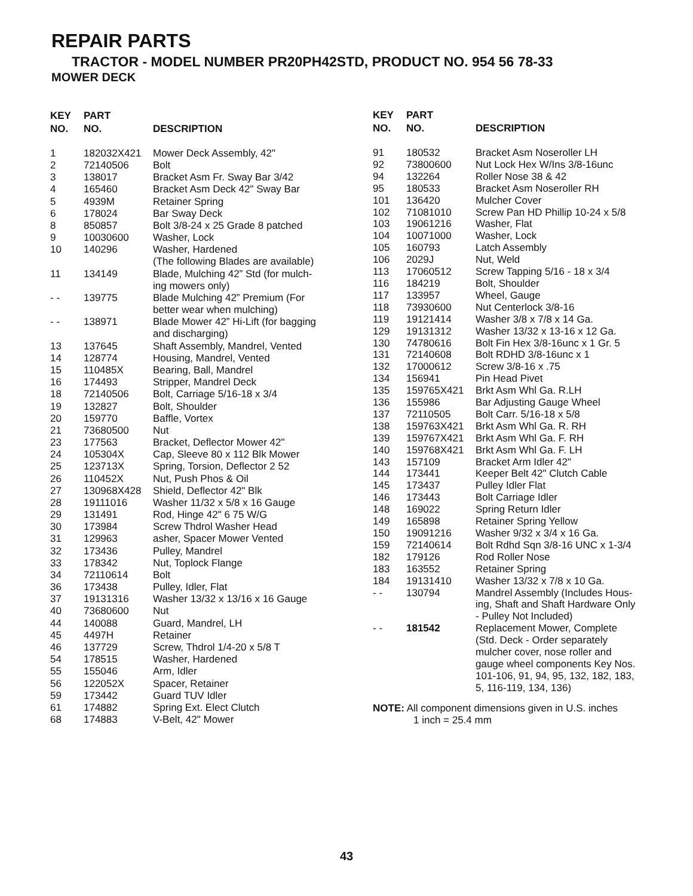REPAIR PARTS
TRACTOR - MODEL NUMBER PR20PH42STD, PRODUCT NO. 954 56 78-33
MOWER DECK
| KEY NO. | PART NO. | DESCRIPTION |
| --- | --- | --- |
| 1 | 182032X421 | Mower Deck Assembly, 42" |
| 2 | 72140506 | Bolt |
| 3 | 138017 | Bracket Asm Fr. Sway Bar 3/42 |
| 4 | 165460 | Bracket Asm Deck 42" Sway Bar |
| 5 | 4939M | Retainer Spring |
| 6 | 178024 | Bar Sway Deck |
| 8 | 850857 | Bolt 3/8-24 x 25 Grade 8 patched |
| 9 | 10030600 | Washer, Lock |
| 10 | 140296 | Washer, Hardened (The following Blades are available) |
| 11 | 134149 | Blade, Mulching 42” Std (for mulch- ing mowers only) |
| - - | 139775 | Blade Mulching 42” Premium (For better wear when mulching) |
| - - | 138971 | Blade Mower 42” Hi-Lift (for bagging and discharging) |
| 13 | 137645 | Shaft Assembly, Mandrel, Vented |
| 14 | 128774 | Housing, Mandrel, Vented |
| 15 | 110485X | Bearing, Ball, Mandrel |
| 16 | 174493 | Stripper, Mandrel Deck |
| 18 | 72140506 | Bolt, Carriage 5/16-18 x 3/4 |
| 19 | 132827 | Bolt, Shoulder |
| 20 | 159770 | Baffle, Vortex |
| 21 | 73680500 | Nut |
| 23 | 177563 | Bracket, Deflector Mower 42" |
| 24 | 105304X | Cap, Sleeve 80 x 112 Blk Mower |
| 25 | 123713X | Spring, Torsion, Deflector 2 52 |
| 26 | 110452X | Nut, Push Phos & Oil |
| 27 | 130968X428 | Shield, Deflector 42" Blk |
| 28 | 19111016 | Washer 11/32 x 5/8 x 16 Gauge |
| 29 | 131491 | Rod, Hinge 42" 6 75 W/G |
| 30 | 173984 | Screw Thdrol Washer Head |
| 31 | 129963 | asher, Spacer Mower Vented |
| 32 | 173436 | Pulley, Mandrel |
| 33 | 178342 | Nut, Toplock Flange |
| 34 | 72110614 | Bolt |
| 36 | 173438 | Pulley, Idler, Flat |
| 37 | 19131316 | Washer 13/32 x 13/16 x 16 Gauge |
| 40 | 73680600 | Nut |
| 44 | 140088 | Guard, Mandrel, LH |
| 45 | 4497H | Retainer |
| 46 | 137729 | Screw, Thdrol 1/4-20 x 5/8 T |
| 54 | 178515 | Washer, Hardened |
| 55 | 155046 | Arm, Idler |
| 56 | 122052X | Spacer, Retainer |
| 59 | 173442 | Guard TUV Idler |
| 61 | 174882 | Spring Ext. Elect Clutch |
| 68 | 174883 | V-Belt, 42" Mower |
| KEY NO. | PART NO. | DESCRIPTION |
| --- | --- | --- |
| 91 | 180532 | Bracket Asm Noseroller LH |
| 92 | 73800600 | Nut Lock Hex W/Ins 3/8-16unc |
| 94 | 132264 | Roller Nose 38 & 42 |
| 95 | 180533 | Bracket Asm Noseroller RH |
| 101 | 136420 | Mulcher Cover |
| 102 | 71081010 | Screw Pan HD Phillip 10-24 x 5/8 |
| 103 | 19061216 | Washer, Flat |
| 104 | 10071000 | Washer, Lock |
| 105 | 160793 | Latch Assembly |
| 106 | 2029J | Nut, Weld |
| 113 | 17060512 | Screw Tapping 5/16 - 18 x 3/4 |
| 116 | 184219 | Bolt, Shoulder |
| 117 | 133957 | Wheel, Gauge |
| 118 | 73930600 | Nut Centerlock 3/8-16 |
| 119 | 19121414 | Washer 3/8 x 7/8 x 14 Ga. |
| 129 | 19131312 | Washer 13/32 x 13-16 x 12 Ga. |
| 130 | 74780616 | Bolt Fin Hex 3/8-16unc x 1 Gr. 5 |
| 131 | 72140608 | Bolt RDHD 3/8-16unc x 1 |
| 132 | 17000612 | Screw 3/8-16 x .75 |
| 134 | 156941 | Pin Head Pivet |
| 135 | 159765X421 | Brkt Asm Whl Ga. R.LH |
| 136 | 155986 | Bar Adjusting Gauge Wheel |
| 137 | 72110505 | Bolt Carr. 5/16-18 x 5/8 |
| 138 | 159763X421 | Brkt Asm Whl Ga. R. RH |
| 139 | 159767X421 | Brkt Asm Whl Ga. F. RH |
| 140 | 159768X421 | Brkt Asm Whl Ga. F. LH |
| 143 | 157109 | Bracket Arm Idler 42" |
| 144 | 173441 | Keeper Belt 42" Clutch Cable |
| 145 | 173437 | Pulley Idler Flat |
| 146 | 173443 | Bolt Carriage Idler |
| 148 | 169022 | Spring Return Idler |
| 149 | 165898 | Retainer Spring Yellow |
| 150 | 19091216 | Washer 9/32 x 3/4 x 16 Ga. |
| 159 | 72140614 | Bolt Rdhd Sqn 3/8-16 UNC x 1-3/4 |
| 182 | 179126 | Rod Roller Nose |
| 183 | 163552 | Retainer Spring |
| 184 | 19131410 | Washer 13/32 x 7/8 x 10 Ga. |
| - - | 130794 | Mandrel Assembly (Includes Hous- ing, Shaft and Shaft Hardware Only - Pulley Not Included) |
| - - | 181542 | Replacement Mower, Complete (Std. Deck - Order separately mulcher cover, nose roller and gauge wheel components Key Nos. 101-106, 91, 94, 95, 132, 182, 183, 5, 116-119, 134, 136) |
NOTE: All component dimensions given in U.S. inches
1 inch = 25.4 mm
43